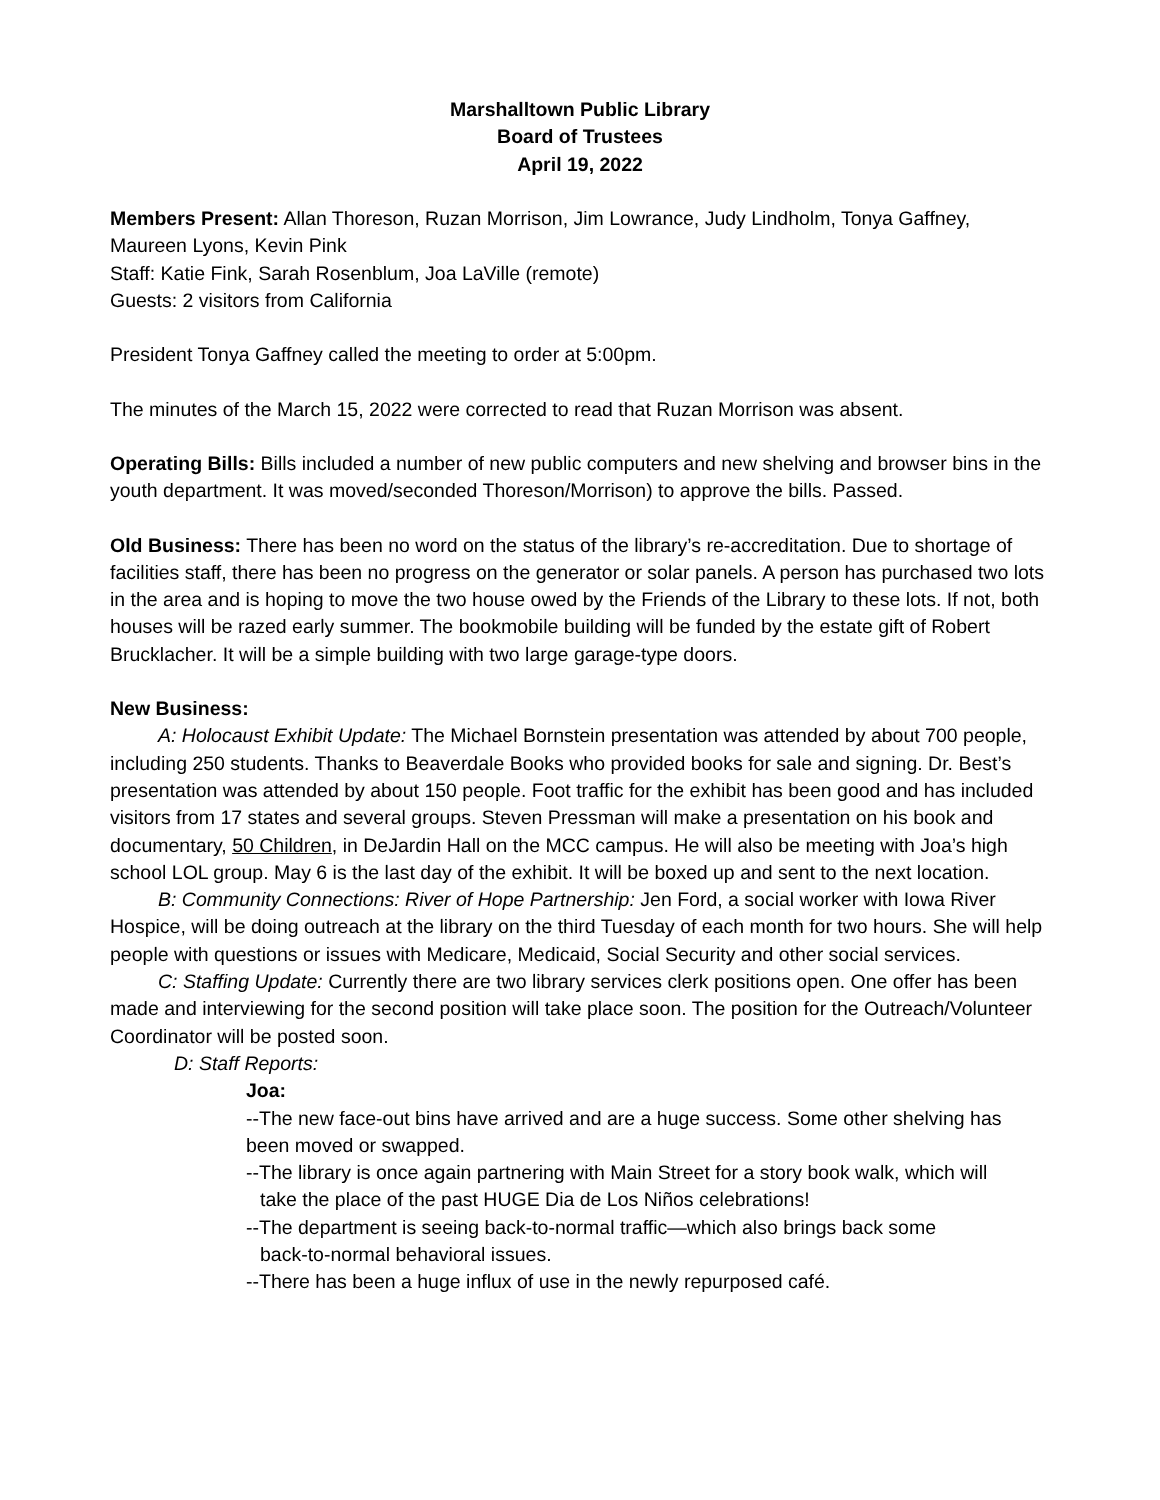Marshalltown Public Library
Board of Trustees
April 19, 2022
Members Present: Allan Thoreson, Ruzan Morrison, Jim Lowrance, Judy Lindholm, Tonya Gaffney, Maureen Lyons, Kevin Pink
Staff: Katie Fink, Sarah Rosenblum, Joa LaVille (remote)
Guests: 2 visitors from California
President Tonya Gaffney called the meeting to order at 5:00pm.
The minutes of the March 15, 2022 were corrected to read that Ruzan Morrison was absent.
Operating Bills: Bills included a number of new public computers and new shelving and browser bins in the youth department. It was moved/seconded Thoreson/Morrison) to approve the bills. Passed.
Old Business: There has been no word on the status of the library’s re-accreditation. Due to shortage of facilities staff, there has been no progress on the generator or solar panels. A person has purchased two lots in the area and is hoping to move the two house owed by the Friends of the Library to these lots. If not, both houses will be razed early summer. The bookmobile building will be funded by the estate gift of Robert Brucklacher. It will be a simple building with two large garage-type doors.
New Business:
A: Holocaust Exhibit Update: The Michael Bornstein presentation was attended by about 700 people, including 250 students. Thanks to Beaverdale Books who provided books for sale and signing. Dr. Best’s presentation was attended by about 150 people. Foot traffic for the exhibit has been good and has included visitors from 17 states and several groups. Steven Pressman will make a presentation on his book and documentary, 50 Children, in DeJardin Hall on the MCC campus. He will also be meeting with Joa’s high school LOL group. May 6 is the last day of the exhibit. It will be boxed up and sent to the next location.
B: Community Connections: River of Hope Partnership: Jen Ford, a social worker with Iowa River Hospice, will be doing outreach at the library on the third Tuesday of each month for two hours. She will help people with questions or issues with Medicare, Medicaid, Social Security and other social services.
C: Staffing Update: Currently there are two library services clerk positions open. One offer has been made and interviewing for the second position will take place soon. The position for the Outreach/Volunteer Coordinator will be posted soon.
D: Staff Reports:
Joa:
--The new face-out bins have arrived and are a huge success. Some other shelving has been moved or swapped.
--The library is once again partnering with Main Street for a story book walk, which will
take the place of the past HUGE Dia de Los Niños celebrations!
--The department is seeing back-to-normal traffic—which also brings back some
back-to-normal behavioral issues.
--There has been a huge influx of use in the newly repurposed café.